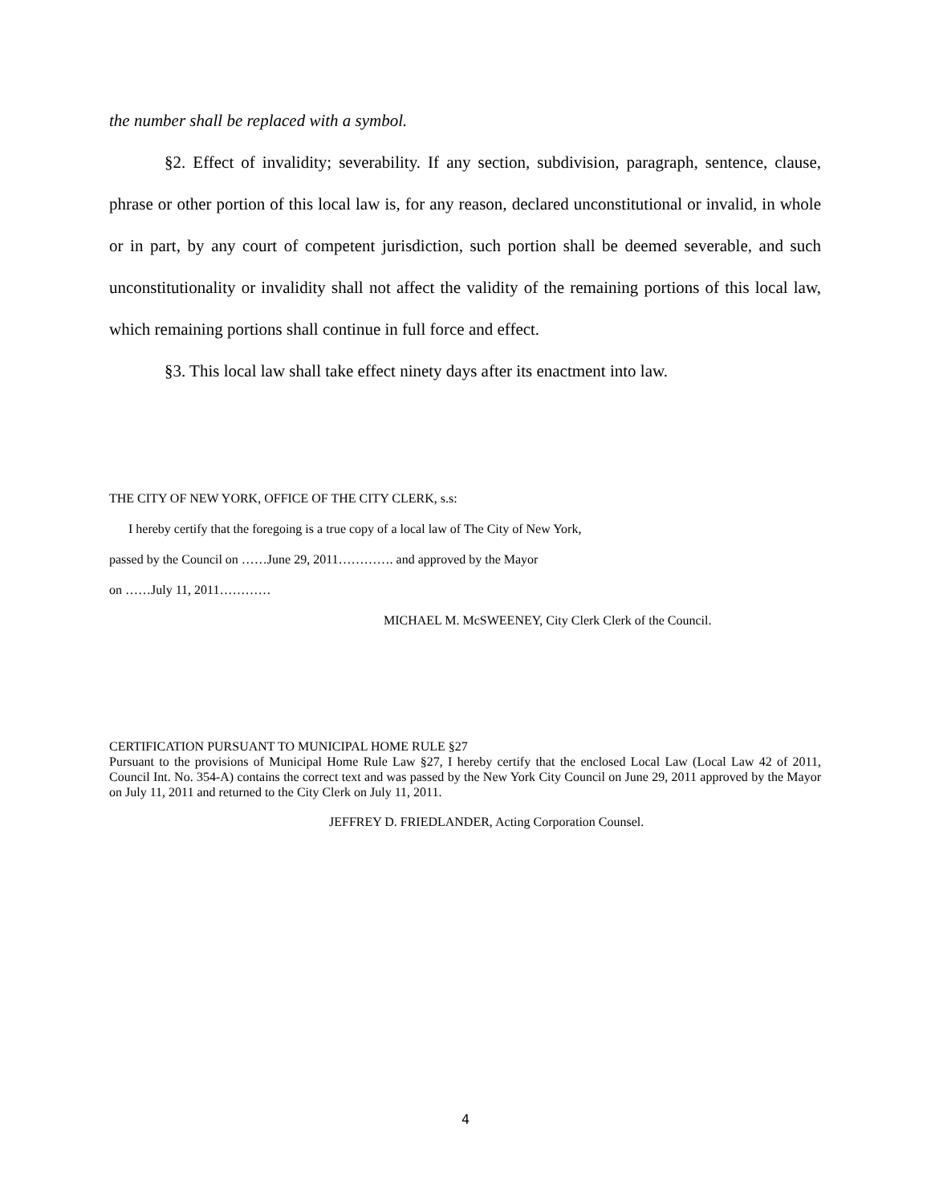the number shall be replaced with a symbol.
§2. Effect of invalidity; severability. If any section, subdivision, paragraph, sentence, clause, phrase or other portion of this local law is, for any reason, declared unconstitutional or invalid, in whole or in part, by any court of competent jurisdiction, such portion shall be deemed severable, and such unconstitutionality or invalidity shall not affect the validity of the remaining portions of this local law, which remaining portions shall continue in full force and effect.
§3. This local law shall take effect ninety days after its enactment into law.
THE CITY OF NEW YORK, OFFICE OF THE CITY CLERK, s.s:
I hereby certify that the foregoing is a true copy of a local law of The City of New York,
passed by the Council on ……June 29, 2011…………. and approved by the Mayor
on ……July 11, 2011…………
MICHAEL M. McSWEENEY, City Clerk Clerk of the Council.
CERTIFICATION PURSUANT TO MUNICIPAL HOME RULE §27
Pursuant to the provisions of Municipal Home Rule Law §27, I hereby certify that the enclosed Local Law (Local Law 42 of 2011, Council Int. No. 354-A) contains the correct text and was passed by the New York City Council on June 29, 2011 approved by the Mayor on July 11, 2011 and returned to the City Clerk on July 11, 2011.
JEFFREY D. FRIEDLANDER, Acting Corporation Counsel.
4